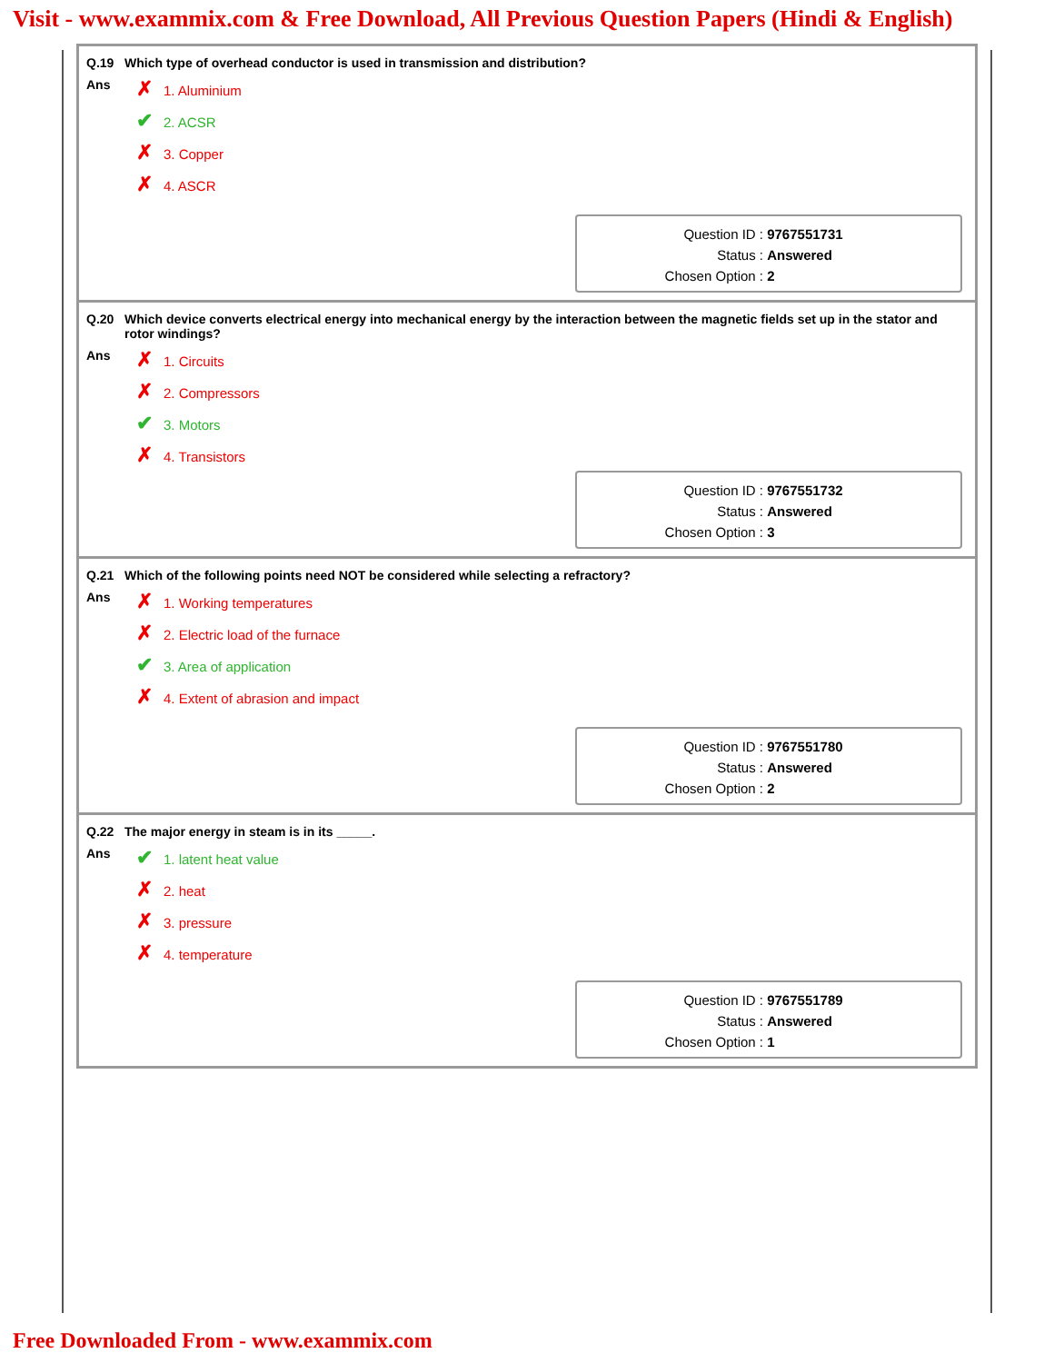Visit - www.exammix.com & Free Download, All Previous Question Papers (Hindi & English)
Q.19 Which type of overhead conductor is used in transmission and distribution?
Ans
✗ 1. Aluminium
✔ 2. ACSR
✗ 3. Copper
✗ 4. ASCR
Question ID : 9767551731
Status : Answered
Chosen Option : 2
Q.20 Which device converts electrical energy into mechanical energy by the interaction between the magnetic fields set up in the stator and rotor windings?
Ans
✗ 1. Circuits
✗ 2. Compressors
✔ 3. Motors
✗ 4. Transistors
Question ID : 9767551732
Status : Answered
Chosen Option : 3
Q.21 Which of the following points need NOT be considered while selecting a refractory?
Ans
✗ 1. Working temperatures
✗ 2. Electric load of the furnace
✔ 3. Area of application
✗ 4. Extent of abrasion and impact
Question ID : 9767551780
Status : Answered
Chosen Option : 2
Q.22 The major energy in steam is in its _____.
Ans
✔ 1. latent heat value
✗ 2. heat
✗ 3. pressure
✗ 4. temperature
Question ID : 9767551789
Status : Answered
Chosen Option : 1
Free Downloaded From - www.exammix.com